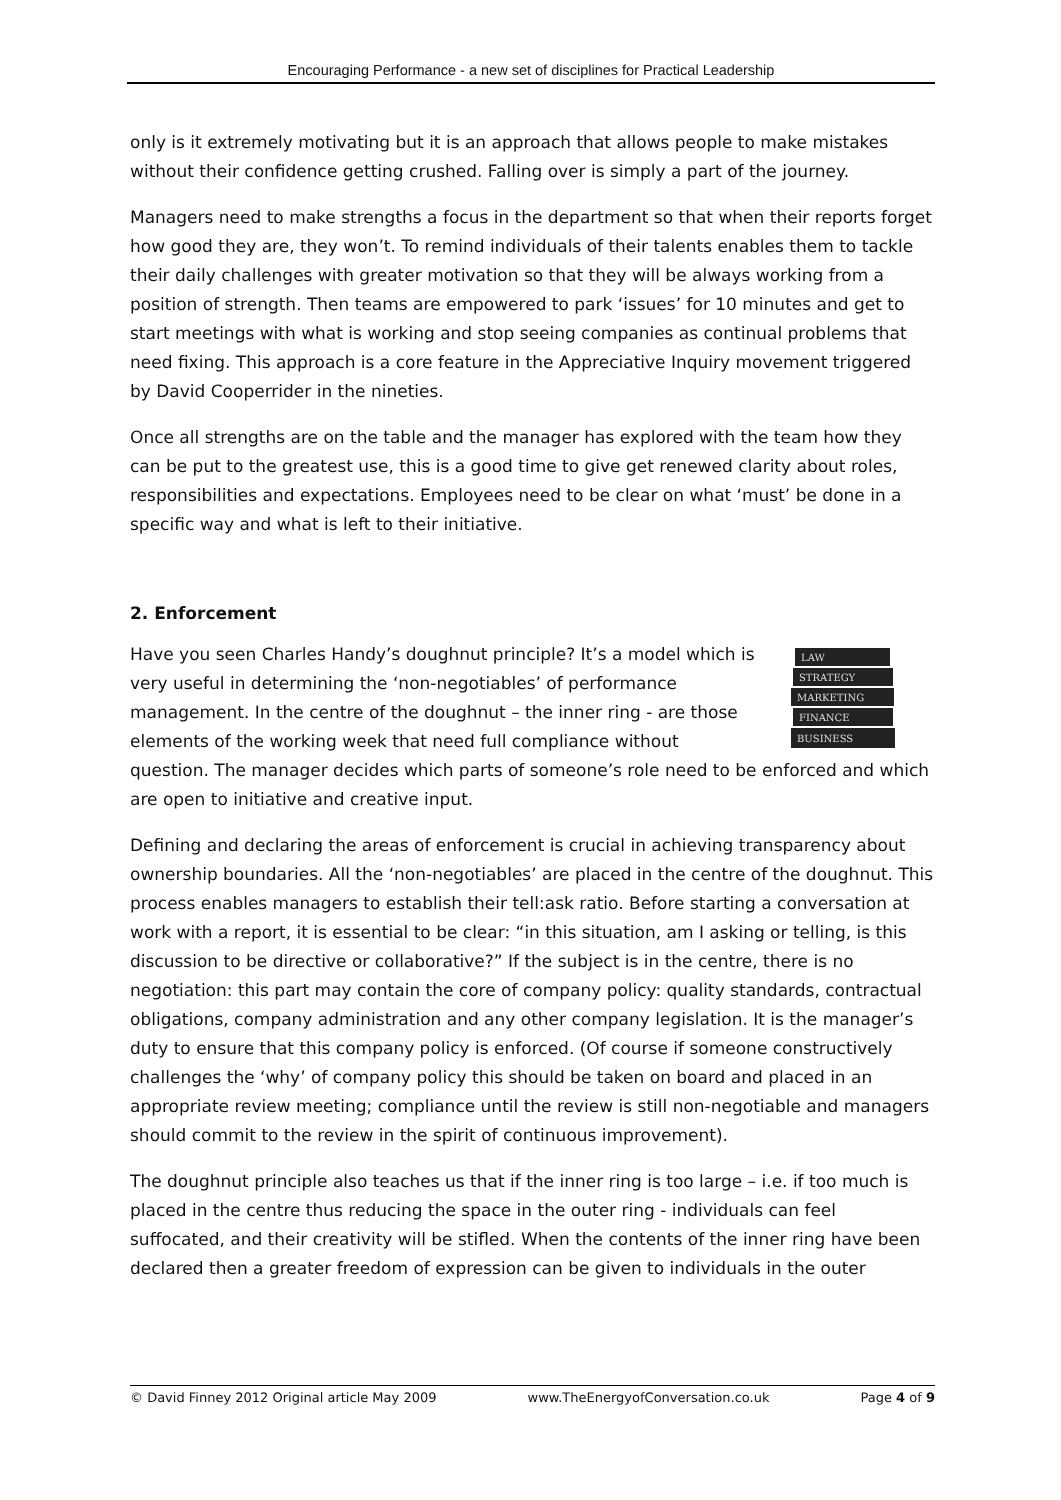Encouraging Performance - a new set of disciplines for Practical Leadership
only is it extremely motivating but it is an approach that allows people to make mistakes without their confidence getting crushed. Falling over is simply a part of the journey.
Managers need to make strengths a focus in the department so that when their reports forget how good they are, they won’t. To remind individuals of their talents enables them to tackle their daily challenges with greater motivation so that they will be always working from a position of strength. Then teams are empowered to park ‘issues’ for 10 minutes and get to start meetings with what is working and stop seeing companies as continual problems that need fixing. This approach is a core feature in the Appreciative Inquiry movement triggered by David Cooperrider in the nineties.
Once all strengths are on the table and the manager has explored with the team how they can be put to the greatest use, this is a good time to give get renewed clarity about roles, responsibilities and expectations. Employees need to be clear on what ‘must’ be done in a specific way and what is left to their initiative.
2. Enforcement
LAW
STRATEGY
MARKETING
FINANCE
BUSINESS
Have you seen Charles Handy’s doughnut principle? It’s a model which is very useful in determining the ‘non-negotiables’ of performance management. In the centre of the doughnut – the inner ring - are those elements of the working week that need full compliance without question. The manager decides which parts of someone’s role need to be enforced and which are open to initiative and creative input.
Defining and declaring the areas of enforcement is crucial in achieving transparency about ownership boundaries. All the ‘non-negotiables’ are placed in the centre of the doughnut. This process enables managers to establish their tell:ask ratio. Before starting a conversation at work with a report, it is essential to be clear: “in this situation, am I asking or telling, is this discussion to be directive or collaborative?” If the subject is in the centre, there is no negotiation: this part may contain the core of company policy: quality standards, contractual obligations, company administration and any other company legislation. It is the manager’s duty to ensure that this company policy is enforced. (Of course if someone constructively challenges the ‘why’ of company policy this should be taken on board and placed in an appropriate review meeting; compliance until the review is still non-negotiable and managers should commit to the review in the spirit of continuous improvement).
The doughnut principle also teaches us that if the inner ring is too large – i.e. if too much is placed in the centre thus reducing the space in the outer ring - individuals can feel suffocated, and their creativity will be stifled. When the contents of the inner ring have been declared then a greater freedom of expression can be given to individuals in the outer
© David Finney 2012 Original article May 2009 www.TheEnergyofConversation.co.uk Page 4 of 9